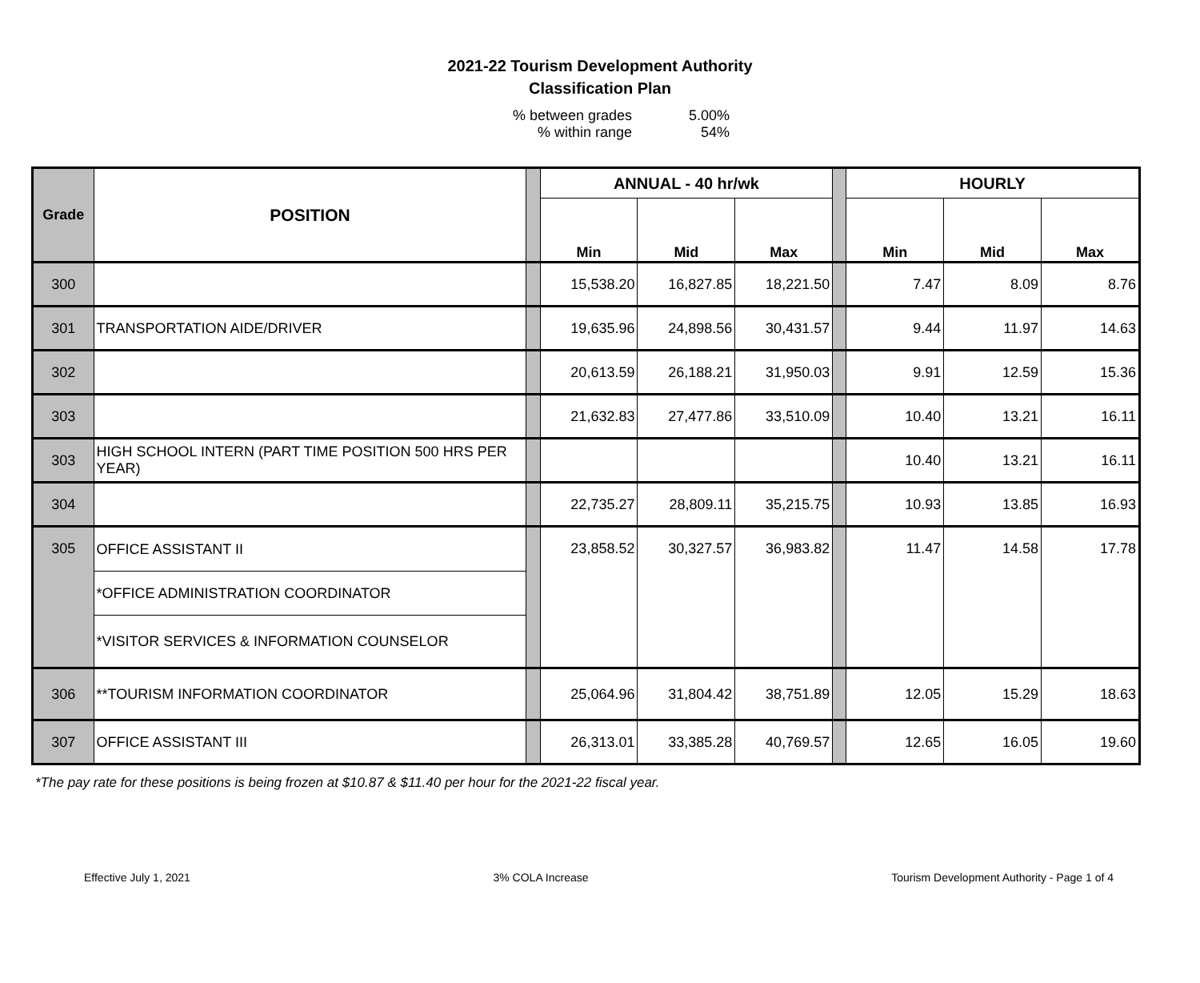2021-22 Tourism Development Authority
Classification Plan
% between grades 5.00%
% within range 54%
| Grade | POSITION | | ANNUAL - 40 hr/wk | | | | HOURLY | | |
| | | | Min | Mid | Max | | Min | Mid | Max |
| 300 | | | 15,538.20 | 16,827.85 | 18,221.50 | | 7.47 | 8.09 | 8.76 |
| 301 | TRANSPORTATION AIDE/DRIVER | | 19,635.96 | 24,898.56 | 30,431.57 | | 9.44 | 11.97 | 14.63 |
| 302 | | | 20,613.59 | 26,188.21 | 31,950.03 | | 9.91 | 12.59 | 15.36 |
| 303 | | | 21,632.83 | 27,477.86 | 33,510.09 | | 10.40 | 13.21 | 16.11 |
| 303 | HIGH SCHOOL INTERN (PART TIME POSITION 500 HRS PER YEAR) | | | | | | 10.40 | 13.21 | 16.11 |
| 304 | | | 22,735.27 | 28,809.11 | 35,215.75 | | 10.93 | 13.85 | 16.93 |
| 305 | OFFICE ASSISTANT II | | 23,858.52 | 30,327.57 | 36,983.82 | | 11.47 | 14.58 | 17.78 |
| | *OFFICE ADMINISTRATION COORDINATOR | | | | | | | | |
| | *VISITOR SERVICES & INFORMATION COUNSELOR | | | | | | | | |
| 306 | **TOURISM INFORMATION COORDINATOR | | 25,064.96 | 31,804.42 | 38,751.89 | | 12.05 | 15.29 | 18.63 |
| 307 | OFFICE ASSISTANT III | | 26,313.01 | 33,385.28 | 40,769.57 | | 12.65 | 16.05 | 19.60 |
*The pay rate for these positions is being frozen at $10.87 & $11.40 per hour for the 2021-22 fiscal year.
Effective July 1, 2021 3% COLA Increase Tourism Development Authority - Page 1 of 4